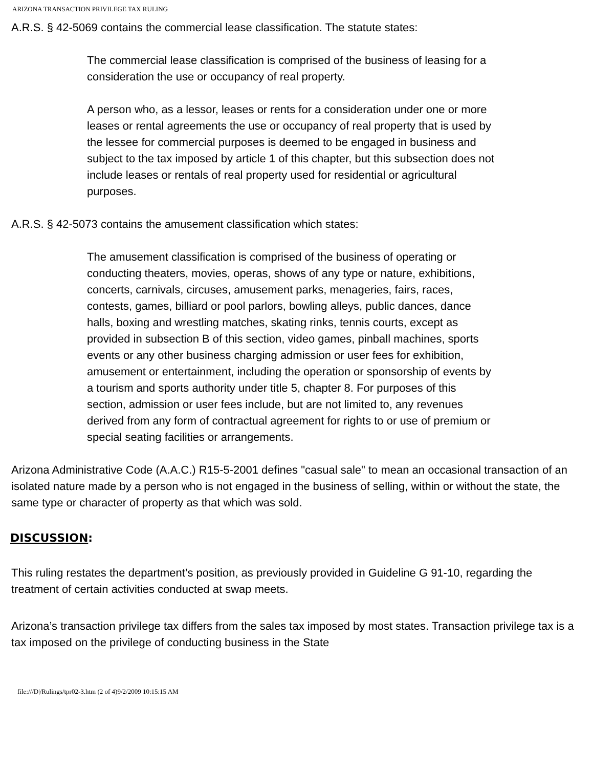ARIZONA TRANSACTION PRIVILEGE TAX RULING
A.R.S. § 42-5069 contains the commercial lease classification. The statute states:
The commercial lease classification is comprised of the business of leasing for a consideration the use or occupancy of real property.
A person who, as a lessor, leases or rents for a consideration under one or more leases or rental agreements the use or occupancy of real property that is used by the lessee for commercial purposes is deemed to be engaged in business and subject to the tax imposed by article 1 of this chapter, but this subsection does not include leases or rentals of real property used for residential or agricultural purposes.
A.R.S. § 42-5073 contains the amusement classification which states:
The amusement classification is comprised of the business of operating or conducting theaters, movies, operas, shows of any type or nature, exhibitions, concerts, carnivals, circuses, amusement parks, menageries, fairs, races, contests, games, billiard or pool parlors, bowling alleys, public dances, dance halls, boxing and wrestling matches, skating rinks, tennis courts, except as provided in subsection B of this section, video games, pinball machines, sports events or any other business charging admission or user fees for exhibition, amusement or entertainment, including the operation or sponsorship of events by a tourism and sports authority under title 5, chapter 8. For purposes of this section, admission or user fees include, but are not limited to, any revenues derived from any form of contractual agreement for rights to or use of premium or special seating facilities or arrangements.
Arizona Administrative Code (A.A.C.) R15-5-2001 defines "casual sale" to mean an occasional transaction of an isolated nature made by a person who is not engaged in the business of selling, within or without the state, the same type or character of property as that which was sold.
DISCUSSION:
This ruling restates the department’s position, as previously provided in Guideline G 91-10, regarding the treatment of certain activities conducted at swap meets.
Arizona’s transaction privilege tax differs from the sales tax imposed by most states. Transaction privilege tax is a tax imposed on the privilege of conducting business in the State
file:///D|/Rulings/tpr02-3.htm (2 of 4)9/2/2009 10:15:15 AM